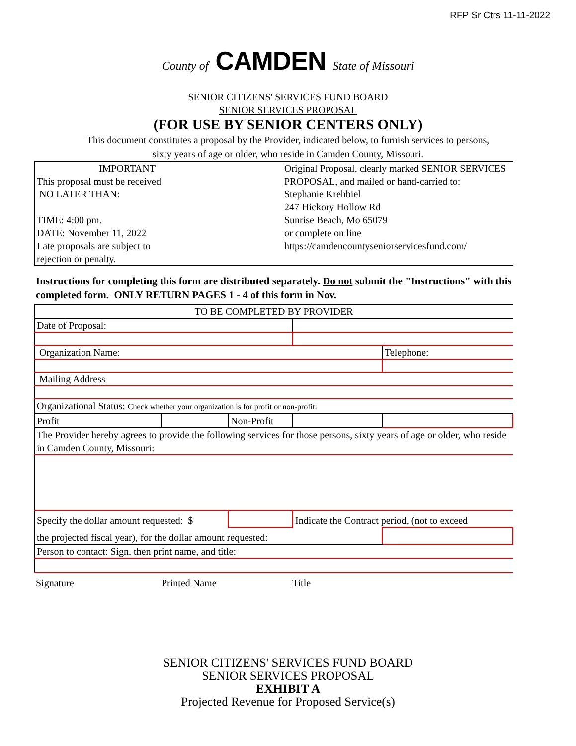RFP Sr Ctrs 11-11-2022
County of CAMDEN State of Missouri
SENIOR CITIZENS' SERVICES FUND BOARD
SENIOR SERVICES PROPOSAL
(FOR USE BY SENIOR CENTERS ONLY)
This document constitutes a proposal by the Provider, indicated below, to furnish services to persons,
sixty years of age or older, who reside in Camden County, Missouri.
| IMPORTANT This proposal must be received NO LATER THAN: TIME: 4:00 pm. DATE: November 11, 2022 Late proposals are subject to rejection or penalty. | Original Proposal, clearly marked SENIOR SERVICES PROPOSAL, and mailed or hand-carried to: Stephanie Krehbiel 247 Hickory Hollow Rd Sunrise Beach, Mo 65079 or complete on line https://camdencountyseniorservicesfund.com/ |
Instructions for completing this form are distributed separately. Do not submit the "Instructions" with this completed form. ONLY RETURN PAGES 1 - 4 of this form in Nov.
| TO BE COMPLETED BY PROVIDER | | | | | |
| Date of Proposal: | | | | | |
| Organization Name: | | | | | Telephone: |
| Mailing Address | | | | | |
| Organizational Status: Check whether your organization is for profit or non-profit: | | | | | |
| Profit | | Non-Profit | | | |
| The Provider hereby agrees to provide the following services for those persons, sixty years of age or older, who reside in Camden County, Missouri: | | | | | |
| Specify the dollar amount requested: $ | | | Indicate the Contract period, (not to exceed | | |
| the projected fiscal year), for the dollar amount requested: | | | | | |
| Person to contact: Sign, then print name, and title: | | | | | |
| Signature | Printed Name | Title |
SENIOR CITIZENS' SERVICES FUND BOARD
SENIOR SERVICES PROPOSAL
EXHIBIT A
Projected Revenue for Proposed Service(s)